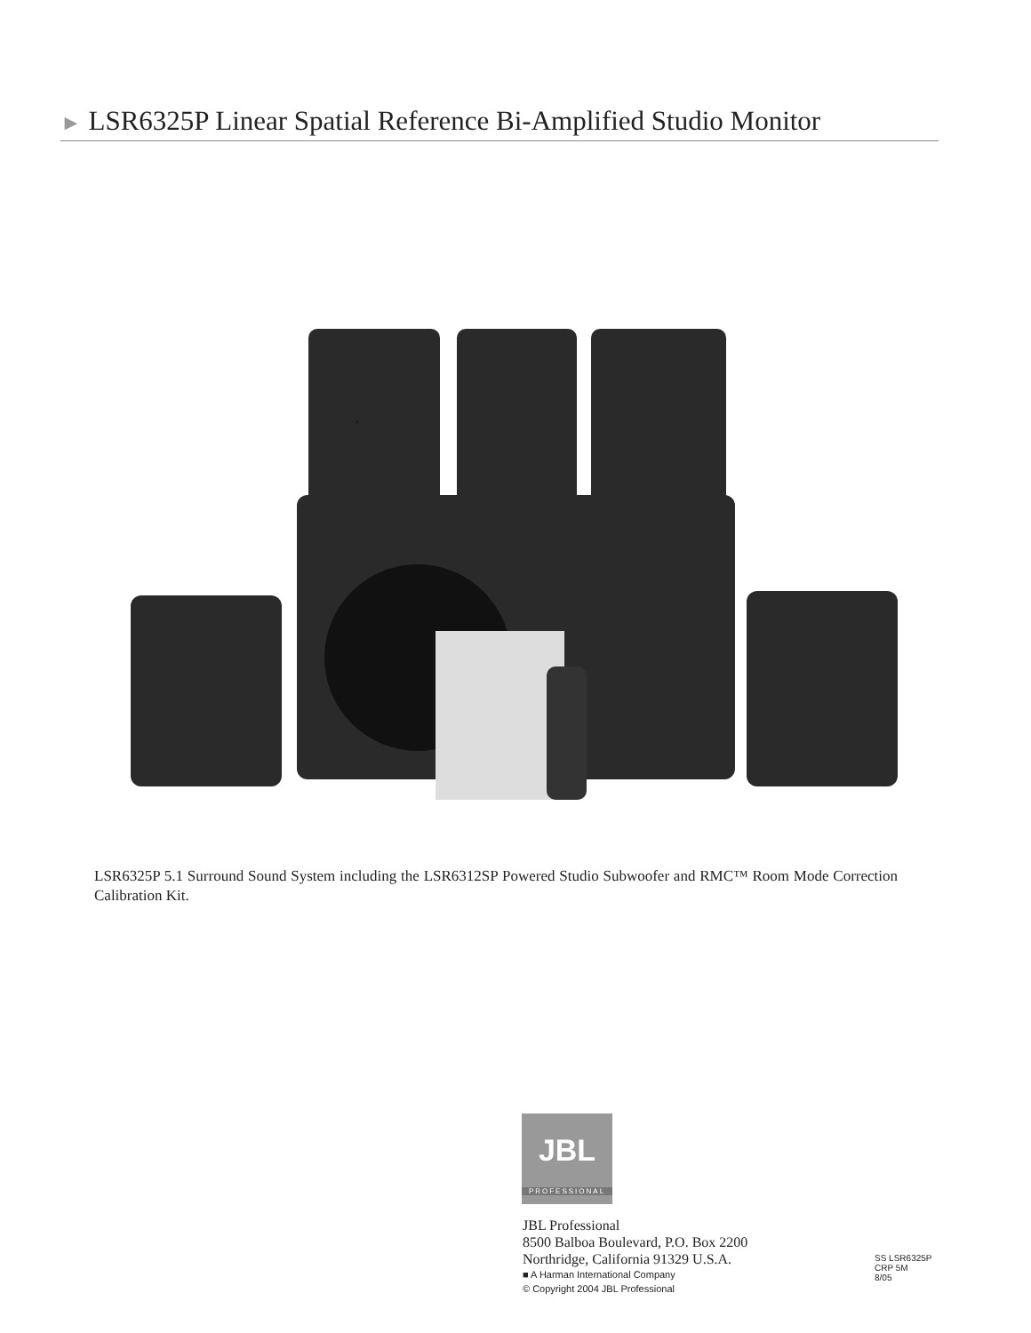► LSR6325P Linear Spatial Reference Bi-Amplified Studio Monitor
LSR6325P 5.1 Surround Sound System including the LSR6312SP Powered Studio Subwoofer and RMC™ Room Mode Correction Calibration Kit.
JBL
PROFESSIONAL
JBL Professional
8500 Balboa Boulevard, P.O. Box 2200
Northridge, California 91329 U.S.A.
■ A Harman International Company
© Copyright 2004 JBL Professional
SS LSR6325P
CRP 5M
8/05